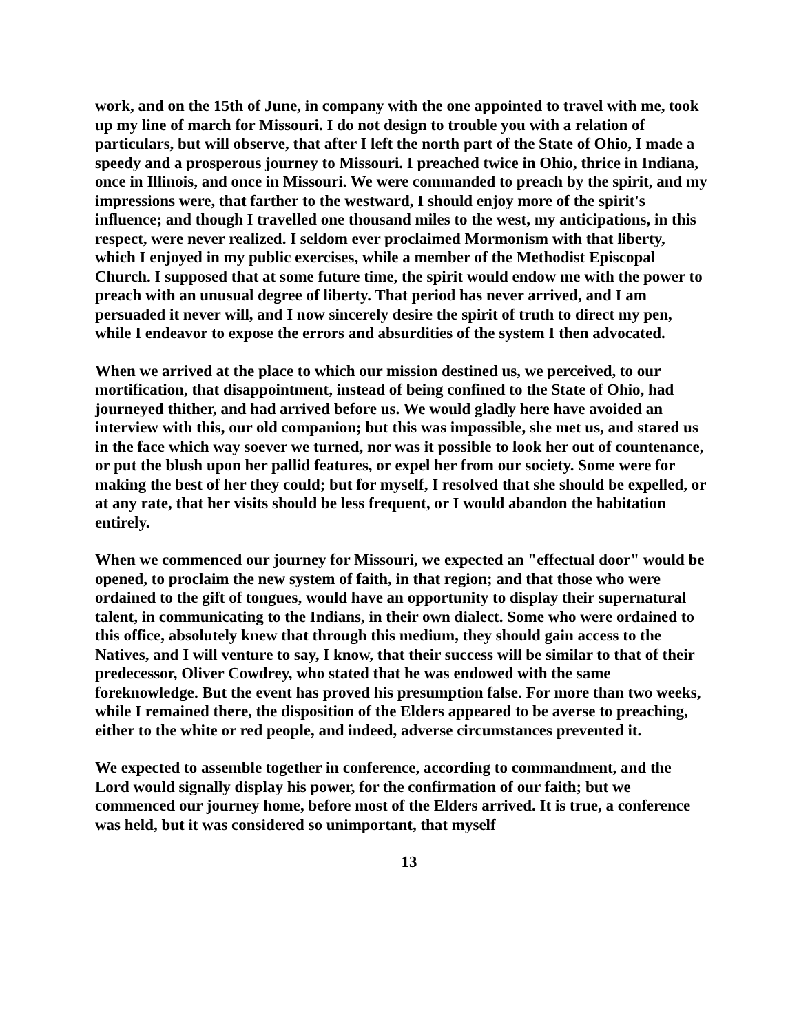work, and on the 15th of June, in company with the one appointed to travel with me, took up my line of march for Missouri. I do not design to trouble you with a relation of particulars, but will observe, that after I left the north part of the State of Ohio, I made a speedy and a prosperous journey to Missouri. I preached twice in Ohio, thrice in Indiana, once in Illinois, and once in Missouri. We were commanded to preach by the spirit, and my impressions were, that farther to the westward, I should enjoy more of the spirit's influence; and though I travelled one thousand miles to the west, my anticipations, in this respect, were never realized. I seldom ever proclaimed Mormonism with that liberty, which I enjoyed in my public exercises, while a member of the Methodist Episcopal Church. I supposed that at some future time, the spirit would endow me with the power to preach with an unusual degree of liberty. That period has never arrived, and I am persuaded it never will, and I now sincerely desire the spirit of truth to direct my pen, while I endeavor to expose the errors and absurdities of the system I then advocated.
When we arrived at the place to which our mission destined us, we perceived, to our mortification, that disappointment, instead of being confined to the State of Ohio, had journeyed thither, and had arrived before us. We would gladly here have avoided an interview with this, our old companion; but this was impossible, she met us, and stared us in the face which way soever we turned, nor was it possible to look her out of countenance, or put the blush upon her pallid features, or expel her from our society. Some were for making the best of her they could; but for myself, I resolved that she should be expelled, or at any rate, that her visits should be less frequent, or I would abandon the habitation entirely.
When we commenced our journey for Missouri, we expected an "effectual door" would be opened, to proclaim the new system of faith, in that region; and that those who were ordained to the gift of tongues, would have an opportunity to display their supernatural talent, in communicating to the Indians, in their own dialect. Some who were ordained to this office, absolutely knew that through this medium, they should gain access to the Natives, and I will venture to say, I know, that their success will be similar to that of their predecessor, Oliver Cowdrey, who stated that he was endowed with the same foreknowledge. But the event has proved his presumption false. For more than two weeks, while I remained there, the disposition of the Elders appeared to be averse to preaching, either to the white or red people, and indeed, adverse circumstances prevented it.
We expected to assemble together in conference, according to commandment, and the Lord would signally display his power, for the confirmation of our faith; but we commenced our journey home, before most of the Elders arrived. It is true, a conference was held, but it was considered so unimportant, that myself
13